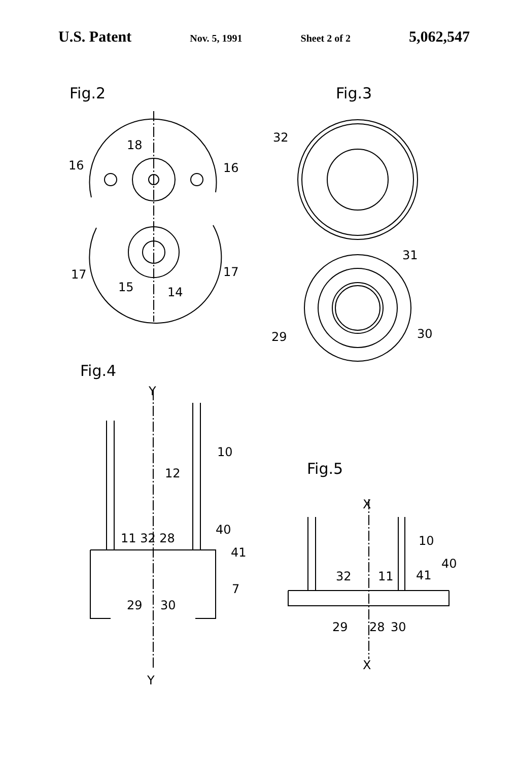U.S. Patent Nov. 5, 1991 Sheet 2 of 2 5,062,547
Fig.2
18
16
16
17
17
15
14
Fig.3
32
31
29
30
Fig.4
Y
Y
10
12
11 32 28
40
41
7
29
30
Fig.5
X
X
10
32
11
41
40
29
28
30